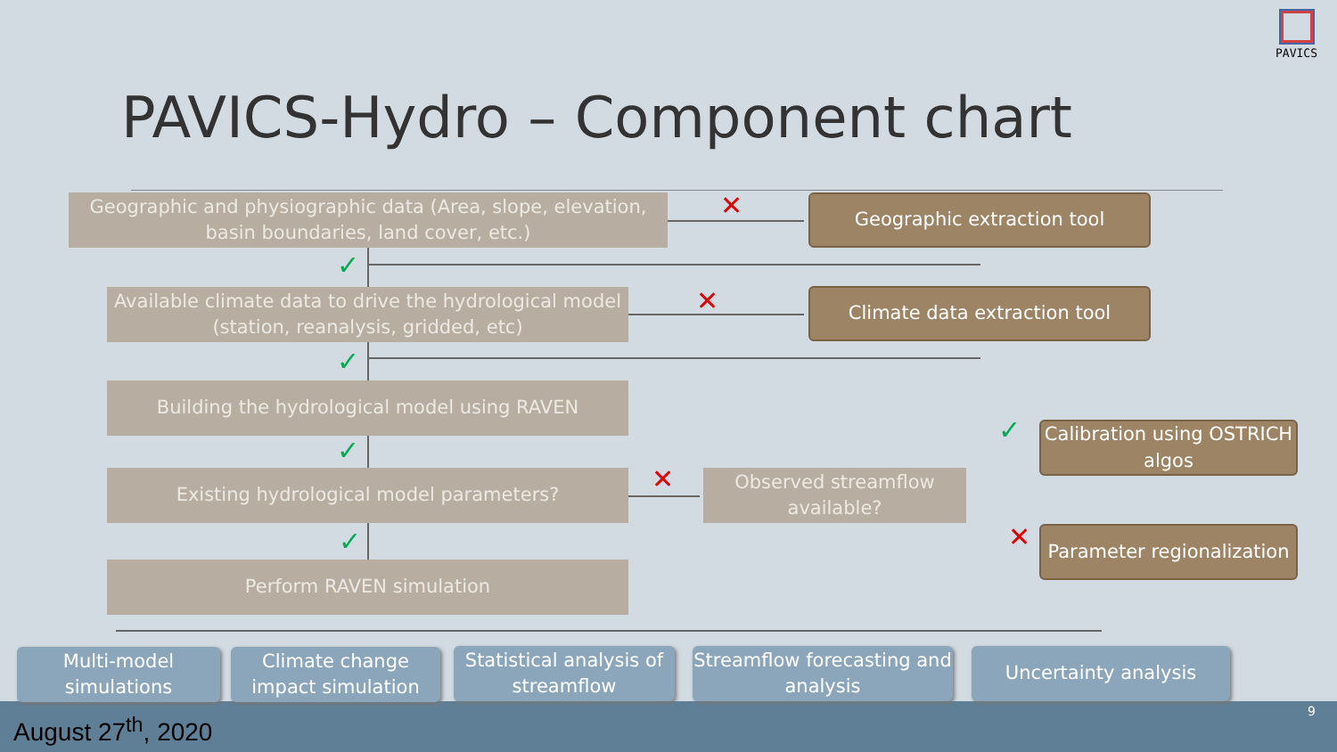PAVICS
PAVICS-Hydro – Component chart
✕
✕
✕
✕
✓
✓
✓
✓
✓
Geographic and physiographic data (Area, slope, elevation, basin boundaries, land cover, etc.)
Geographic extraction tool
Available climate data to drive the hydrological model (station, reanalysis, gridded, etc)
Climate data extraction tool
Building the hydrological model using RAVEN
Calibration using OSTRICH algos
Existing hydrological model parameters?
Observed streamflow available?
Parameter regionalization
Perform RAVEN simulation
Multi-model simulations
Climate change impact simulation
Statistical analysis of streamflow
Streamflow forecasting and analysis
Uncertainty analysis
August 27<sup>th</sup>, 2020
9